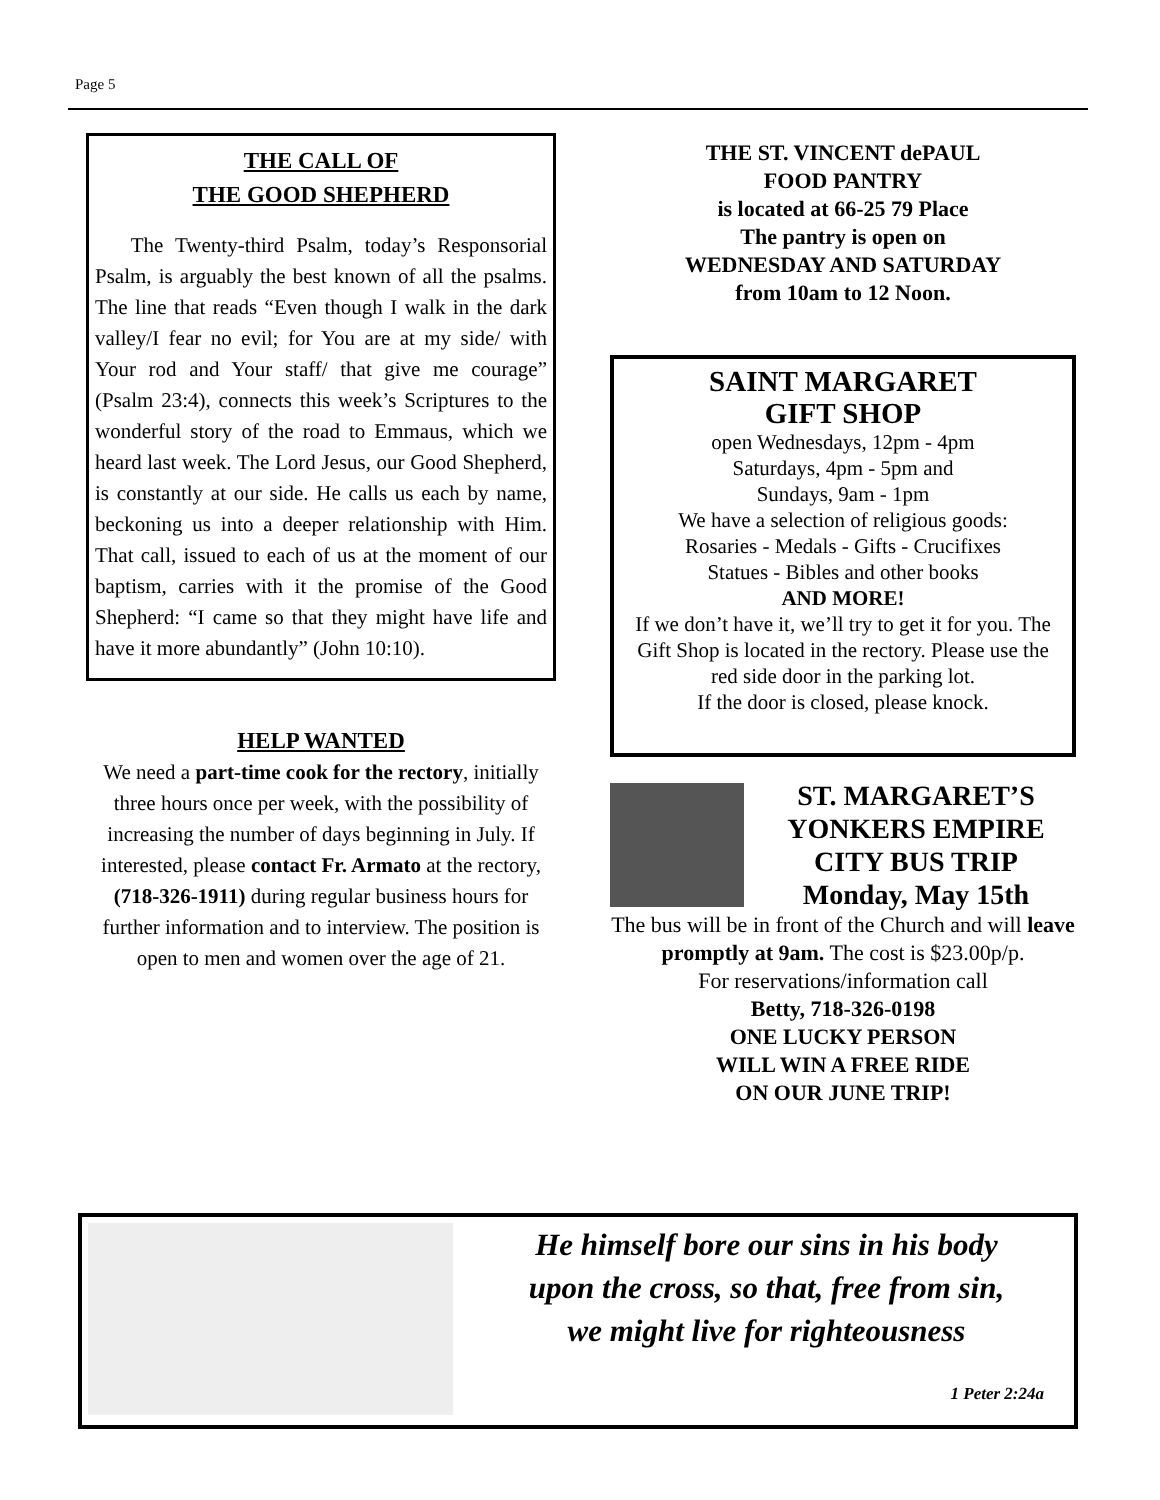Page 5
THE CALL OF
THE GOOD SHEPHERD
The Twenty-third Psalm, today’s Responsorial Psalm, is arguably the best known of all the psalms. The line that reads “Even though I walk in the dark valley/I fear no evil; for You are at my side/ with Your rod and Your staff/ that give me courage” (Psalm 23:4), connects this week’s Scriptures to the wonderful story of the road to Emmaus, which we heard last week. The Lord Jesus, our Good Shepherd, is constantly at our side. He calls us each by name, beckoning us into a deeper relationship with Him. That call, issued to each of us at the moment of our baptism, carries with it the promise of the Good Shepherd: “I came so that they might have life and have it more abundantly” (John 10:10).
HELP WANTED
We need a part-time cook for the rectory, initially three hours once per week, with the possibility of increasing the number of days beginning in July. If interested, please contact Fr. Armato at the rectory, (718-326-1911) during regular business hours for further information and to interview. The position is open to men and women over the age of 21.
THE ST. VINCENT dePAUL
FOOD PANTRY
is located at 66-25 79 Place
The pantry is open on
WEDNESDAY AND SATURDAY
from 10am to 12 Noon.
SAINT MARGARET
GIFT SHOP
open Wednesdays, 12pm - 4pm
Saturdays, 4pm - 5pm and
Sundays, 9am - 1pm
We have a selection of religious goods:
Rosaries - Medals - Gifts - Crucifixes
Statues - Bibles and other books
AND MORE!
If we don’t have it, we’ll try to get it for you. The Gift Shop is located in the rectory. Please use the red side door in the parking lot.
If the door is closed, please knock.
ST. MARGARET’S
YONKERS EMPIRE
CITY BUS TRIP
Monday, May 15th
The bus will be in front of the Church and will leave promptly at 9am. The cost is $23.00p/p.
For reservations/information call
Betty, 718-326-0198
ONE LUCKY PERSON
WILL WIN A FREE RIDE
ON OUR JUNE TRIP!
He himself bore our sins in his body
upon the cross, so that, free from sin,
we might live for righteousness
1 Peter 2:24a